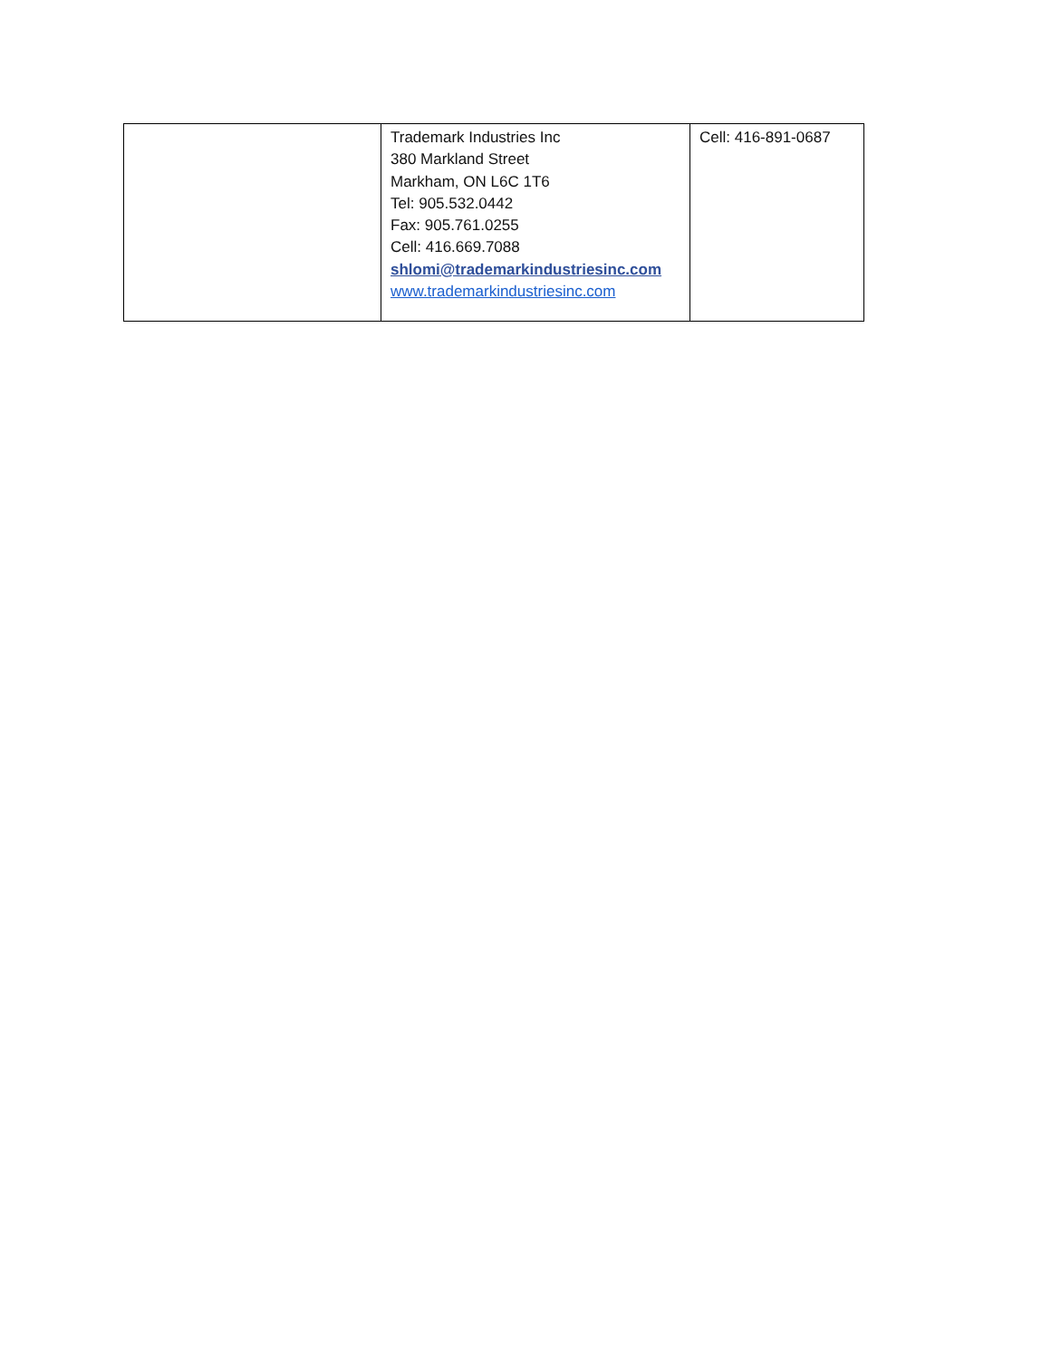| | Trademark Industries Inc 380 Markland Street Markham, ON L6C 1T6 Tel: 905.532.0442 Fax: 905.761.0255 Cell: 416.669.7088 shlomi@trademarkindustriesinc.com www.trademarkindustriesinc.com | Cell: 416-891-0687 |